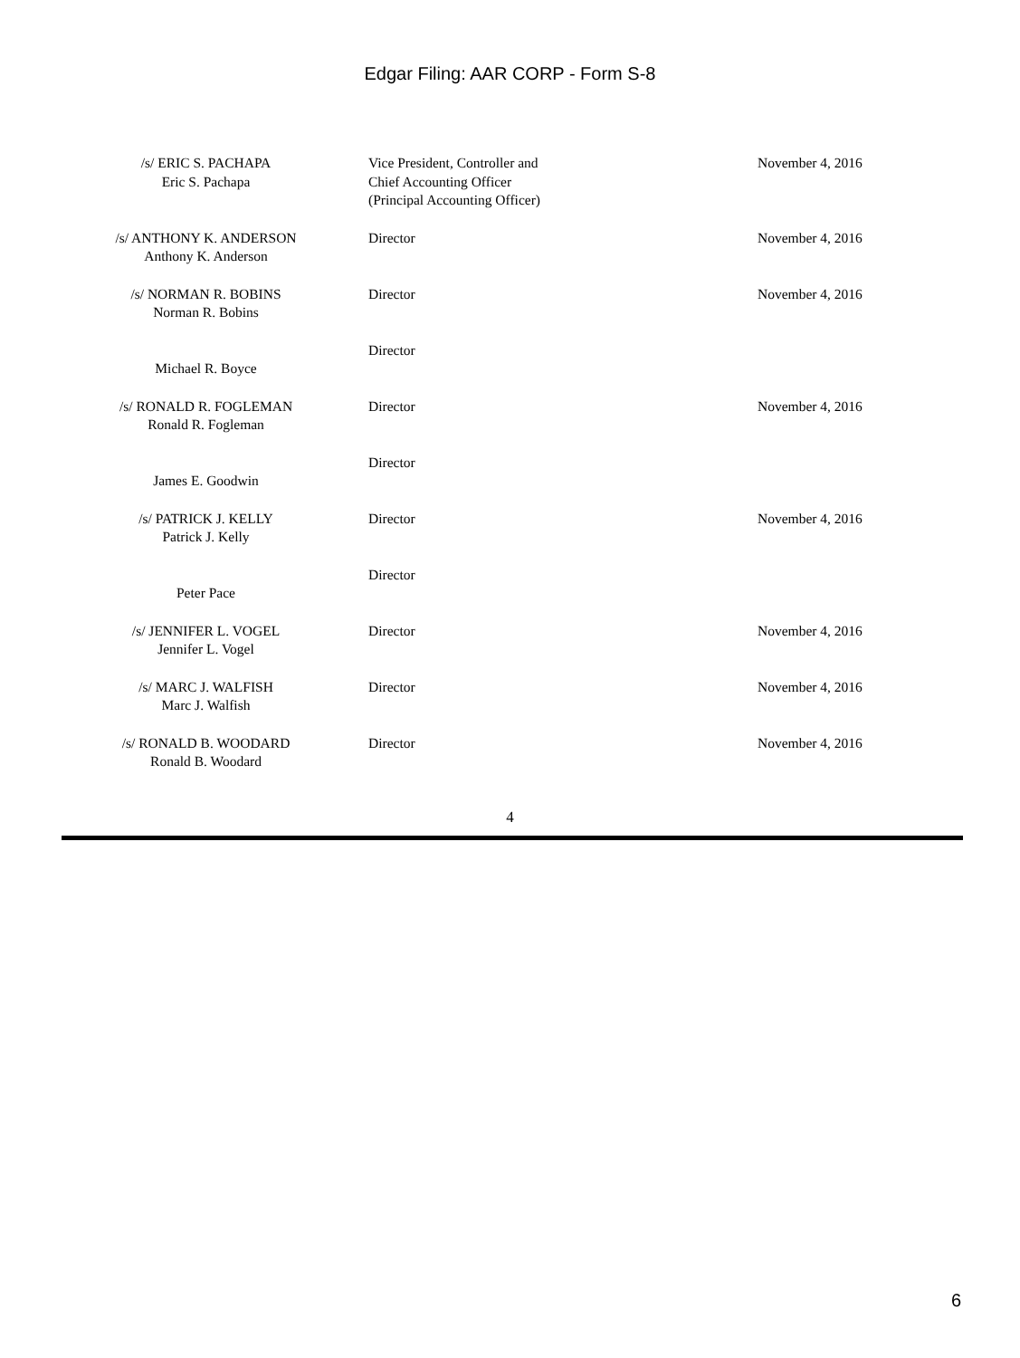Edgar Filing: AAR CORP - Form S-8
| /s/ ERIC S. PACHAPA Eric S. Pachapa | Vice President, Controller and Chief Accounting Officer (Principal Accounting Officer) | November 4, 2016 |
| /s/ ANTHONY K. ANDERSON Anthony K. Anderson | Director | November 4, 2016 |
| /s/ NORMAN R. BOBINS Norman R. Bobins | Director | November 4, 2016 |
| Michael R. Boyce | Director | |
| /s/ RONALD R. FOGLEMAN Ronald R. Fogleman | Director | November 4, 2016 |
| James E. Goodwin | Director | |
| /s/ PATRICK J. KELLY Patrick J. Kelly | Director | November 4, 2016 |
| Peter Pace | Director | |
| /s/ JENNIFER L. VOGEL Jennifer L. Vogel | Director | November 4, 2016 |
| /s/ MARC J. WALFISH Marc J. Walfish | Director | November 4, 2016 |
| /s/ RONALD B. WOODARD Ronald B. Woodard | Director | November 4, 2016 |
4
6